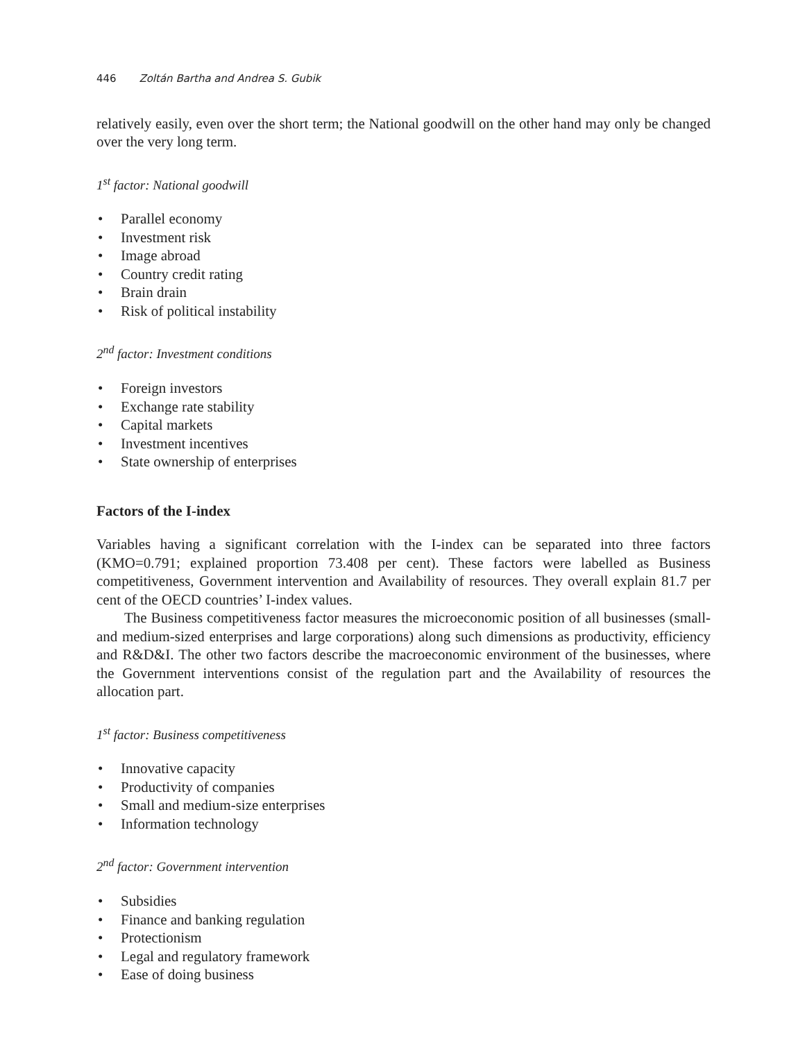446 Zoltán Bartha and Andrea S. Gubik
relatively easily, even over the short term; the National goodwill on the other hand may only be changed over the very long term.
1<sup>st</sup> factor: National goodwill
• Parallel economy
• Investment risk
• Image abroad
• Country credit rating
• Brain drain
• Risk of political instability
2<sup>nd</sup> factor: Investment conditions
• Foreign investors
• Exchange rate stability
• Capital markets
• Investment incentives
• State ownership of enterprises
Factors of the I-index
Variables having a significant correlation with the I-index can be separated into three factors (KMO=0.791; explained proportion 73.408 per cent). These factors were labelled as Business competitiveness, Government intervention and Availability of resources. They overall explain 81.7 per cent of the OECD countries’ I-index values.
The Business competitiveness factor measures the microeconomic position of all businesses (small- and medium-sized enterprises and large corporations) along such dimensions as productivity, efficiency and R&D&I. The other two factors describe the macroeconomic environment of the businesses, where the Government interventions consist of the regulation part and the Availability of resources the allocation part.
1<sup>st</sup> factor: Business competitiveness
• Innovative capacity
• Productivity of companies
• Small and medium-size enterprises
• Information technology
2<sup>nd</sup> factor: Government intervention
• Subsidies
• Finance and banking regulation
• Protectionism
• Legal and regulatory framework
• Ease of doing business